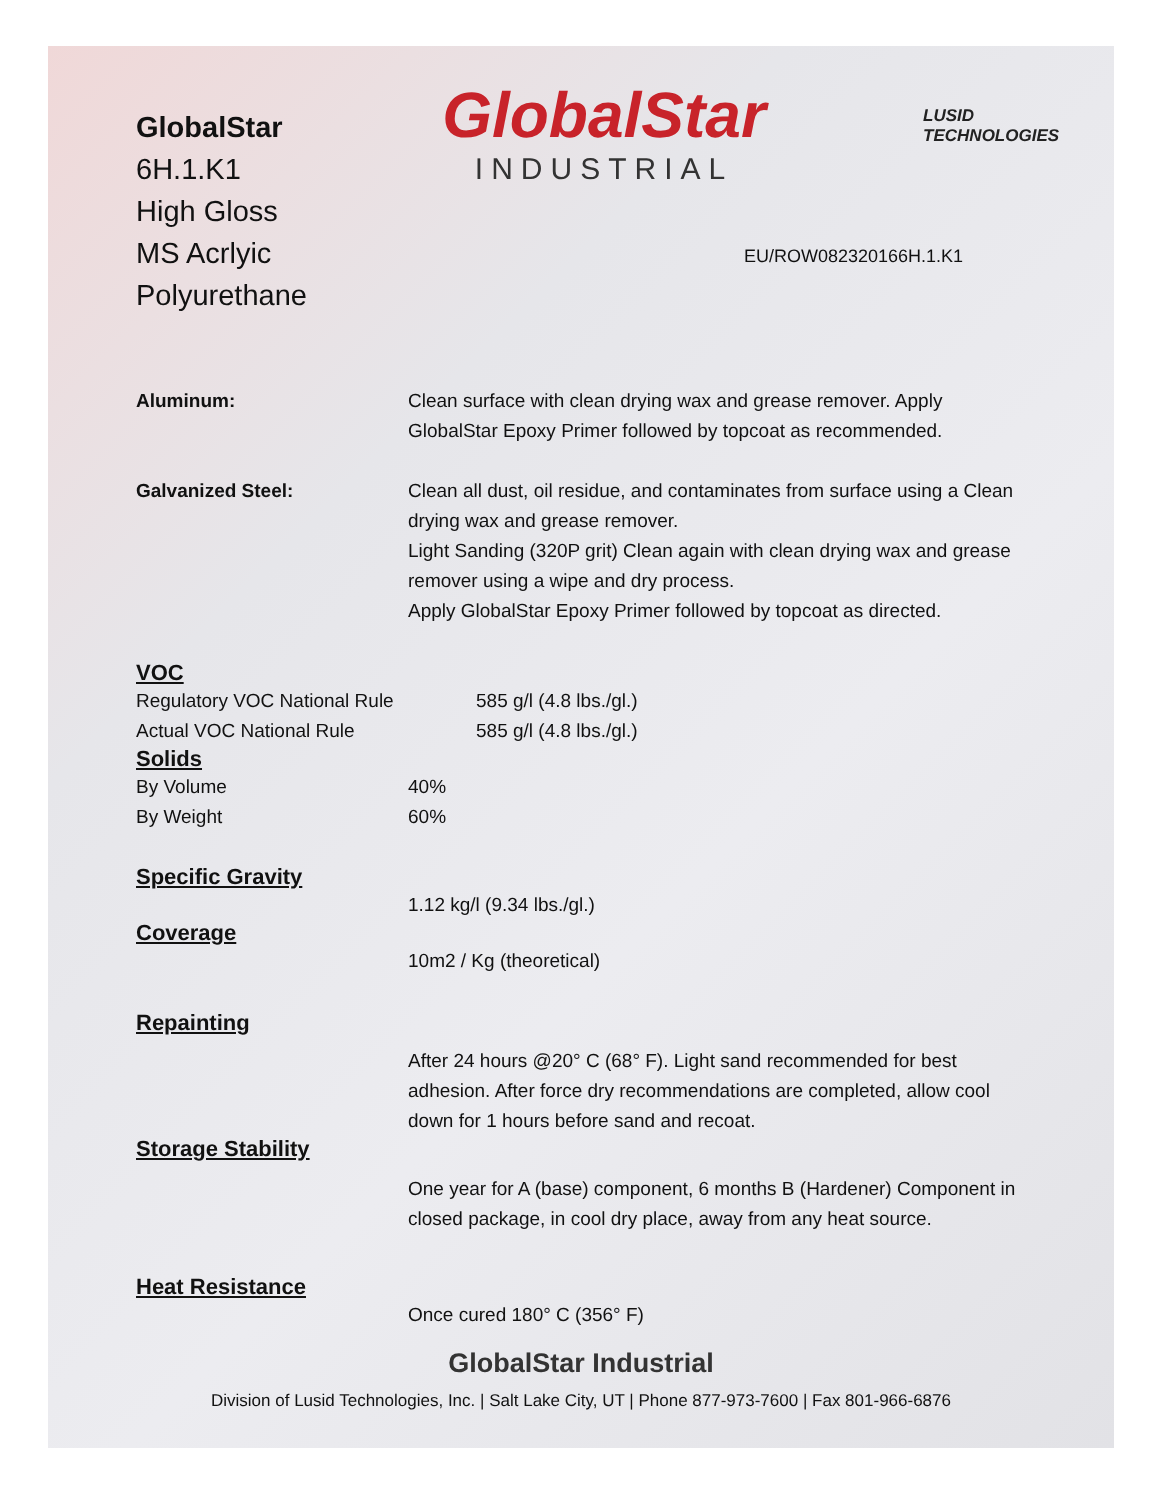GlobalStar
6H.1.K1
High Gloss
MS Acrlyic Polyurethane
GlobalStar
INDUSTRIAL
LUSID TECHNOLOGIES
EU/ROW082320166H.1.K1
Aluminum: Clean surface with clean drying wax and grease remover. Apply GlobalStar Epoxy Primer followed by topcoat as recommended.
Galvanized Steel: Clean all dust, oil residue, and contaminates from surface using a Clean drying wax and grease remover.
Light Sanding (320P grit) Clean again with clean drying wax and grease remover using a wipe and dry process.
Apply GlobalStar Epoxy Primer followed by topcoat as directed.
VOC
Regulatory VOC National Rule 585 g/l (4.8 lbs./gl.)
Actual VOC National Rule 585 g/l (4.8 lbs./gl.)
Solids
By Volume 40%
By Weight 60%
Specific Gravity
1.12 kg/l (9.34 lbs./gl.)
Coverage
10m2 / Kg (theoretical)
Repainting
After 24 hours @20° C (68° F). Light sand recommended for best adhesion. After force dry recommendations are completed, allow cool down for 1 hours before sand and recoat.
Storage Stability
One year for A (base) component, 6 months B (Hardener) Component in closed package, in cool dry place, away from any heat source.
Heat Resistance
Once cured 180° C (356° F)
GlobalStar Industrial
Division of Lusid Technologies, Inc. | Salt Lake City, UT | Phone 877-973-7600 | Fax 801-966-6876